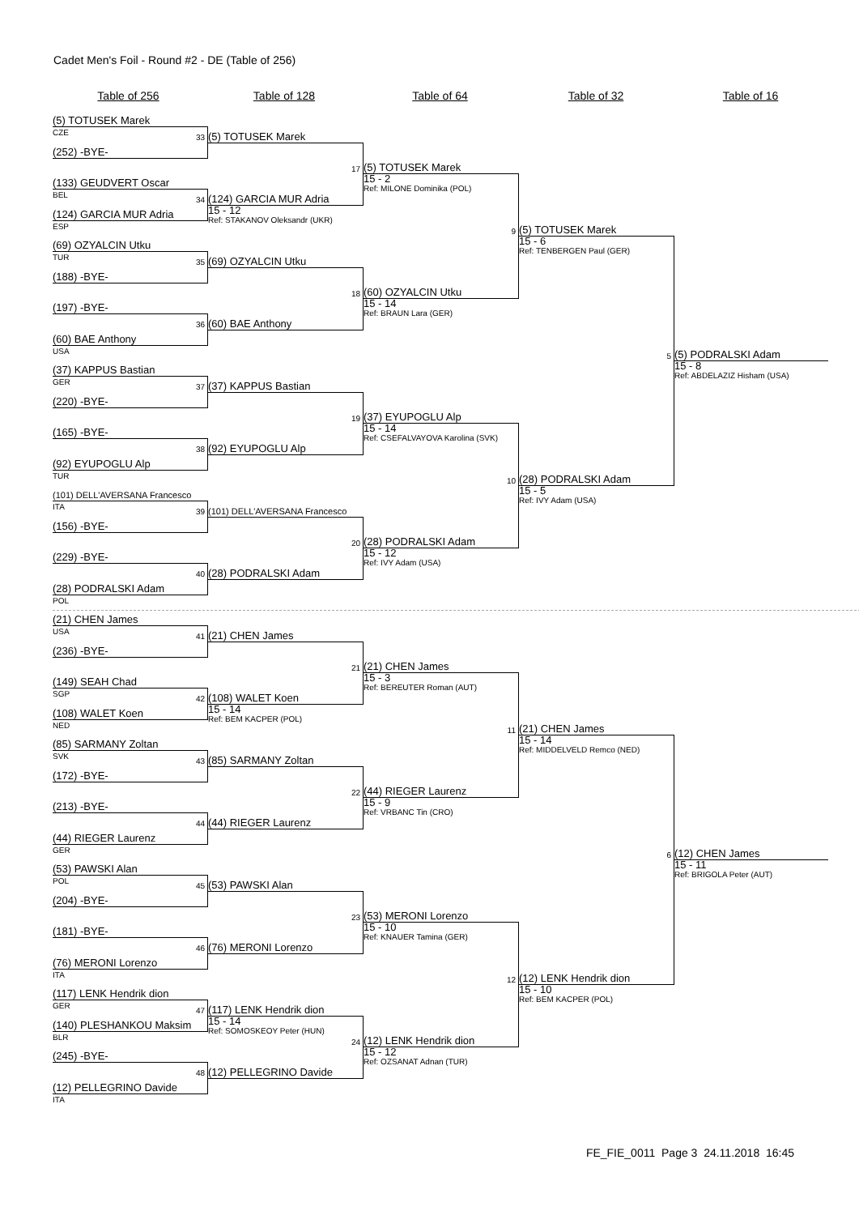Cadet Men's Foil - Round #2 - DE (Table of 256)
Table of 256 Table of 128 Table of 64 Table of 32 Table of 16
(5) TOTUSEK Marek
CZE
33
(5) TOTUSEK Marek
(252) -BYE-
17
(5) TOTUSEK Marek
(133) GEUDVERT Oscar
15 - 2
Ref: MILONE Dominika (POL)
BEL
34
(124) GARCIA MUR Adria
(124) GARCIA MUR Adria
15 - 12
Ref: STAKANOV Oleksandr (UKR)
ESP
9
(5) TOTUSEK Marek
(69) OZYALCIN Utku
15 - 6
Ref: TENBERGEN Paul (GER)
TUR
35
(69) OZYALCIN Utku
(188) -BYE-
18
(60) OZYALCIN Utku
(197) -BYE-
15 - 14
Ref: BRAUN Lara (GER)
36
(60) BAE Anthony
(60) BAE Anthony
USA
5
(5) PODRALSKI Adam
(37) KAPPUS Bastian
15 - 8
Ref: ABDELAZIZ Hisham (USA)
GER
37
(37) KAPPUS Bastian
(220) -BYE-
19
(37) EYUPOGLU Alp
(165) -BYE-
15 - 14
Ref: CSEFALVAYOVA Karolina (SVK)
38
(92) EYUPOGLU Alp
(92) EYUPOGLU Alp
TUR
10
(28) PODRALSKI Adam
(101) DELL'AVERSANA Francesco
15 - 5
Ref: IVY Adam (USA)
ITA
39
(101) DELL'AVERSANA Francesco
(156) -BYE-
20
(28) PODRALSKI Adam
(229) -BYE-
15 - 12
Ref: IVY Adam (USA)
40
(28) PODRALSKI Adam
(28) PODRALSKI Adam
POL
(21) CHEN James
USA
41
(21) CHEN James
(236) -BYE-
21
(21) CHEN James
(149) SEAH Chad
15 - 3
Ref: BEREUTER Roman (AUT)
SGP
42
(108) WALET Koen
(108) WALET Koen
15 - 14
Ref: BEM KACPER (POL)
NED
11
(21) CHEN James
(85) SARMANY Zoltan
15 - 14
Ref: MIDDELVELD Remco (NED)
SVK
43
(85) SARMANY Zoltan
(172) -BYE-
22
(44) RIEGER Laurenz
(213) -BYE-
15 - 9
Ref: VRBANC Tin (CRO)
44
(44) RIEGER Laurenz
(44) RIEGER Laurenz
GER
6
(12) CHEN James
(53) PAWSKI Alan
15 - 11
Ref: BRIGOLA Peter (AUT)
POL
45
(53) PAWSKI Alan
(204) -BYE-
23
(53) MERONI Lorenzo
(181) -BYE-
15 - 10
Ref: KNAUER Tamina (GER)
46
(76) MERONI Lorenzo
(76) MERONI Lorenzo
ITA
12
(12) LENK Hendrik dion
(117) LENK Hendrik dion
15 - 10
Ref: BEM KACPER (POL)
GER
47
(117) LENK Hendrik dion
(140) PLESHANKOU Maksim
15 - 14
Ref: SOMOSKEOY Peter (HUN)
BLR
24
(12) LENK Hendrik dion
(245) -BYE-
15 - 12
Ref: OZSANAT Adnan (TUR)
48
(12) PELLEGRINO Davide
(12) PELLEGRINO Davide
ITA
FE_FIE_0011 Page 3 24.11.2018 16:45